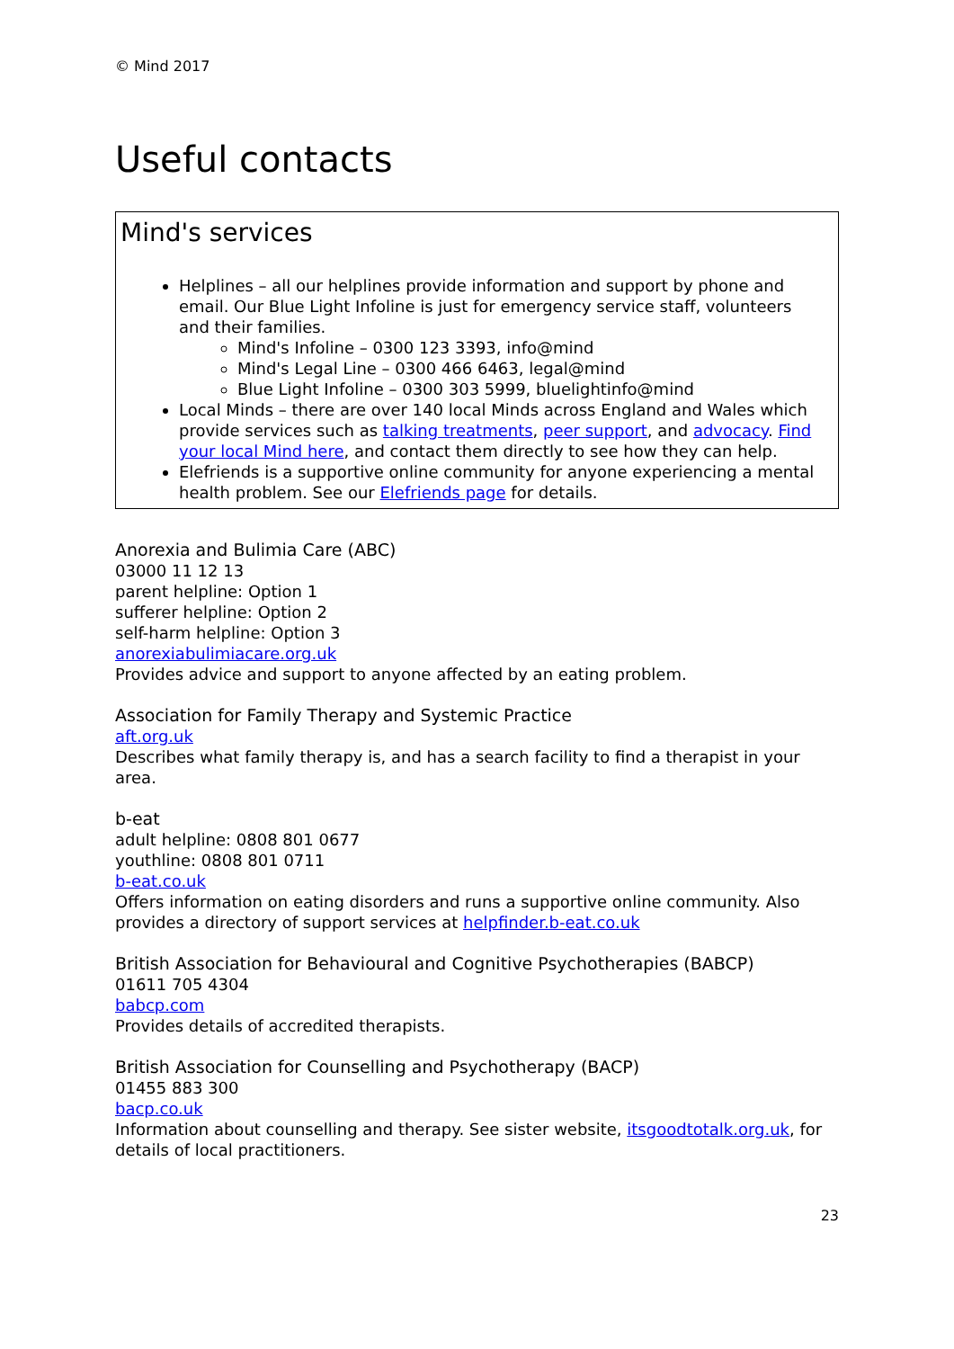© Mind 2017
Useful contacts
Mind's services
Helplines – all our helplines provide information and support by phone and email. Our Blue Light Infoline is just for emergency service staff, volunteers and their families.
Mind's Infoline – 0300 123 3393, info@mind
Mind's Legal Line – 0300 466 6463, legal@mind
Blue Light Infoline – 0300 303 5999, bluelightinfo@mind
Local Minds – there are over 140 local Minds across England and Wales which provide services such as talking treatments, peer support, and advocacy. Find your local Mind here, and contact them directly to see how they can help.
Elefriends is a supportive online community for anyone experiencing a mental health problem. See our Elefriends page for details.
Anorexia and Bulimia Care (ABC)
03000 11 12 13
parent helpline: Option 1
sufferer helpline: Option 2
self-harm helpline: Option 3
anorexiabulimiacare.org.uk
Provides advice and support to anyone affected by an eating problem.
Association for Family Therapy and Systemic Practice
aft.org.uk
Describes what family therapy is, and has a search facility to find a therapist in your area.
b-eat
adult helpline: 0808 801 0677
youthline: 0808 801 0711
b-eat.co.uk
Offers information on eating disorders and runs a supportive online community. Also provides a directory of support services at helpfinder.b-eat.co.uk
British Association for Behavioural and Cognitive Psychotherapies (BABCP)
01611 705 4304
babcp.com
Provides details of accredited therapists.
British Association for Counselling and Psychotherapy (BACP)
01455 883 300
bacp.co.uk
Information about counselling and therapy. See sister website, itsgoodtotalk.org.uk, for details of local practitioners.
23